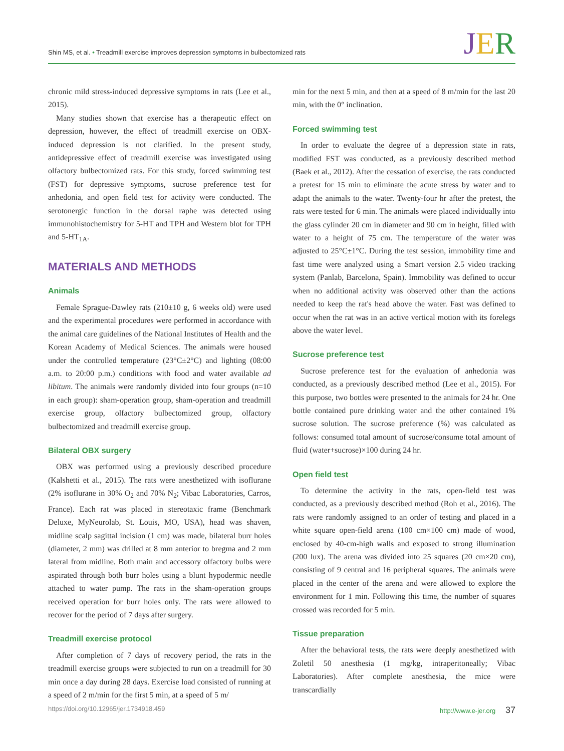Shin MS, et al. • Treadmill exercise improves depression symptoms in bulbectomized rats
JER
chronic mild stress-induced depressive symptoms in rats (Lee et al., 2015).
Many studies shown that exercise has a therapeutic effect on depression, however, the effect of treadmill exercise on OBX-induced depression is not clarified. In the present study, antidepressive effect of treadmill exercise was investigated using olfactory bulbectomized rats. For this study, forced swimming test (FST) for depressive symptoms, sucrose preference test for anhedonia, and open field test for activity were conducted. The serotonergic function in the dorsal raphe was detected using immunohistochemistry for 5-HT and TPH and Western blot for TPH and 5-HT<sub>1A</sub>.
MATERIALS AND METHODS
Animals
Female Sprague-Dawley rats (210±10 g, 6 weeks old) were used and the experimental procedures were performed in accordance with the animal care guidelines of the National Institutes of Health and the Korean Academy of Medical Sciences. The animals were housed under the controlled temperature (23°C±2°C) and lighting (08:00 a.m. to 20:00 p.m.) conditions with food and water available ad libitum. The animals were randomly divided into four groups (n=10 in each group): sham-operation group, sham-operation and treadmill exercise group, olfactory bulbectomized group, olfactory bulbectomized and treadmill exercise group.
Bilateral OBX surgery
OBX was performed using a previously described procedure (Kalshetti et al., 2015). The rats were anesthetized with isoflurane (2% isoflurane in 30% O<sub>2</sub> and 70% N<sub>2</sub>; Vibac Laboratories, Carros, France). Each rat was placed in stereotaxic frame (Benchmark Deluxe, MyNeurolab, St. Louis, MO, USA), head was shaven, midline scalp sagittal incision (1 cm) was made, bilateral burr holes (diameter, 2 mm) was drilled at 8 mm anterior to bregma and 2 mm lateral from midline. Both main and accessory olfactory bulbs were aspirated through both burr holes using a blunt hypodermic needle attached to water pump. The rats in the sham-operation groups received operation for burr holes only. The rats were allowed to recover for the period of 7 days after surgery.
Treadmill exercise protocol
After completion of 7 days of recovery period, the rats in the treadmill exercise groups were subjected to run on a treadmill for 30 min once a day during 28 days. Exercise load consisted of running at a speed of 2 m/min for the first 5 min, at a speed of 5 m/
min for the next 5 min, and then at a speed of 8 m/min for the last 20 min, with the 0° inclination.
Forced swimming test
In order to evaluate the degree of a depression state in rats, modified FST was conducted, as a previously described method (Baek et al., 2012). After the cessation of exercise, the rats conducted a pretest for 15 min to eliminate the acute stress by water and to adapt the animals to the water. Twenty-four hr after the pretest, the rats were tested for 6 min. The animals were placed individually into the glass cylinder 20 cm in diameter and 90 cm in height, filled with water to a height of 75 cm. The temperature of the water was adjusted to 25°C±1°C. During the test session, immobility time and fast time were analyzed using a Smart version 2.5 video tracking system (Panlab, Barcelona, Spain). Immobility was defined to occur when no additional activity was observed other than the actions needed to keep the rat's head above the water. Fast was defined to occur when the rat was in an active vertical motion with its forelegs above the water level.
Sucrose preference test
Sucrose preference test for the evaluation of anhedonia was conducted, as a previously described method (Lee et al., 2015). For this purpose, two bottles were presented to the animals for 24 hr. One bottle contained pure drinking water and the other contained 1% sucrose solution. The sucrose preference (%) was calculated as follows: consumed total amount of sucrose/consume total amount of fluid (water+sucrose)×100 during 24 hr.
Open field test
To determine the activity in the rats, open-field test was conducted, as a previously described method (Roh et al., 2016). The rats were randomly assigned to an order of testing and placed in a white square open-field arena (100 cm×100 cm) made of wood, enclosed by 40-cm-high walls and exposed to strong illumination (200 lux). The arena was divided into 25 squares (20 cm×20 cm), consisting of 9 central and 16 peripheral squares. The animals were placed in the center of the arena and were allowed to explore the environment for 1 min. Following this time, the number of squares crossed was recorded for 5 min.
Tissue preparation
After the behavioral tests, the rats were deeply anesthetized with Zoletil 50 anesthesia (1 mg/kg, intraperitoneally; Vibac Laboratories). After complete anesthesia, the mice were transcardially
https://doi.org/10.12965/jer.1734918.459 http://www.e-jer.org 37